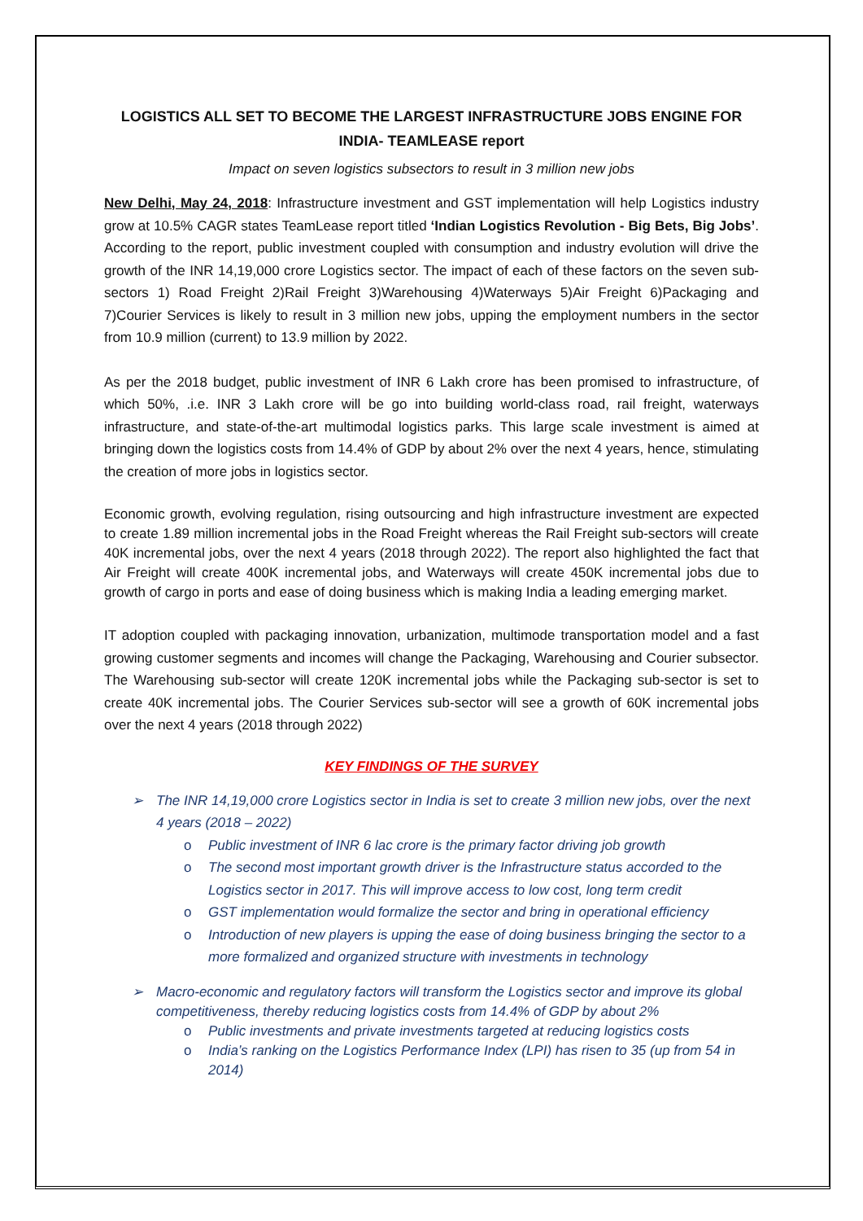LOGISTICS ALL SET TO BECOME THE LARGEST INFRASTRUCTURE JOBS ENGINE FOR INDIA- TEAMLEASE report
Impact on seven logistics subsectors to result in 3 million new jobs
New Delhi, May 24, 2018: Infrastructure investment and GST implementation will help Logistics industry grow at 10.5% CAGR states TeamLease report titled ‘Indian Logistics Revolution - Big Bets, Big Jobs’. According to the report, public investment coupled with consumption and industry evolution will drive the growth of the INR 14,19,000 crore Logistics sector. The impact of each of these factors on the seven sub-sectors 1) Road Freight 2)Rail Freight 3)Warehousing 4)Waterways 5)Air Freight 6)Packaging and 7)Courier Services is likely to result in 3 million new jobs, upping the employment numbers in the sector from 10.9 million (current) to 13.9 million by 2022.
As per the 2018 budget, public investment of INR 6 Lakh crore has been promised to infrastructure, of which 50%, .i.e. INR 3 Lakh crore will be go into building world-class road, rail freight, waterways infrastructure, and state-of-the-art multimodal logistics parks. This large scale investment is aimed at bringing down the logistics costs from 14.4% of GDP by about 2% over the next 4 years, hence, stimulating the creation of more jobs in logistics sector.
Economic growth, evolving regulation, rising outsourcing and high infrastructure investment are expected to create 1.89 million incremental jobs in the Road Freight whereas the Rail Freight sub-sectors will create 40K incremental jobs, over the next 4 years (2018 through 2022). The report also highlighted the fact that Air Freight will create 400K incremental jobs, and Waterways will create 450K incremental jobs due to growth of cargo in ports and ease of doing business which is making India a leading emerging market.
IT adoption coupled with packaging innovation, urbanization, multimode transportation model and a fast growing customer segments and incomes will change the Packaging, Warehousing and Courier subsector. The Warehousing sub-sector will create 120K incremental jobs while the Packaging sub-sector is set to create 40K incremental jobs. The Courier Services sub-sector will see a growth of 60K incremental jobs over the next 4 years (2018 through 2022)
KEY FINDINGS OF THE SURVEY
➢ The INR 14,19,000 crore Logistics sector in India is set to create 3 million new jobs, over the next 4 years (2018 – 2022)
o Public investment of INR 6 lac crore is the primary factor driving job growth
o The second most important growth driver is the Infrastructure status accorded to the Logistics sector in 2017. This will improve access to low cost, long term credit
o GST implementation would formalize the sector and bring in operational efficiency
o Introduction of new players is upping the ease of doing business bringing the sector to a more formalized and organized structure with investments in technology
➢ Macro-economic and regulatory factors will transform the Logistics sector and improve its global competitiveness, thereby reducing logistics costs from 14.4% of GDP by about 2%
o Public investments and private investments targeted at reducing logistics costs
o India’s ranking on the Logistics Performance Index (LPI) has risen to 35 (up from 54 in 2014)